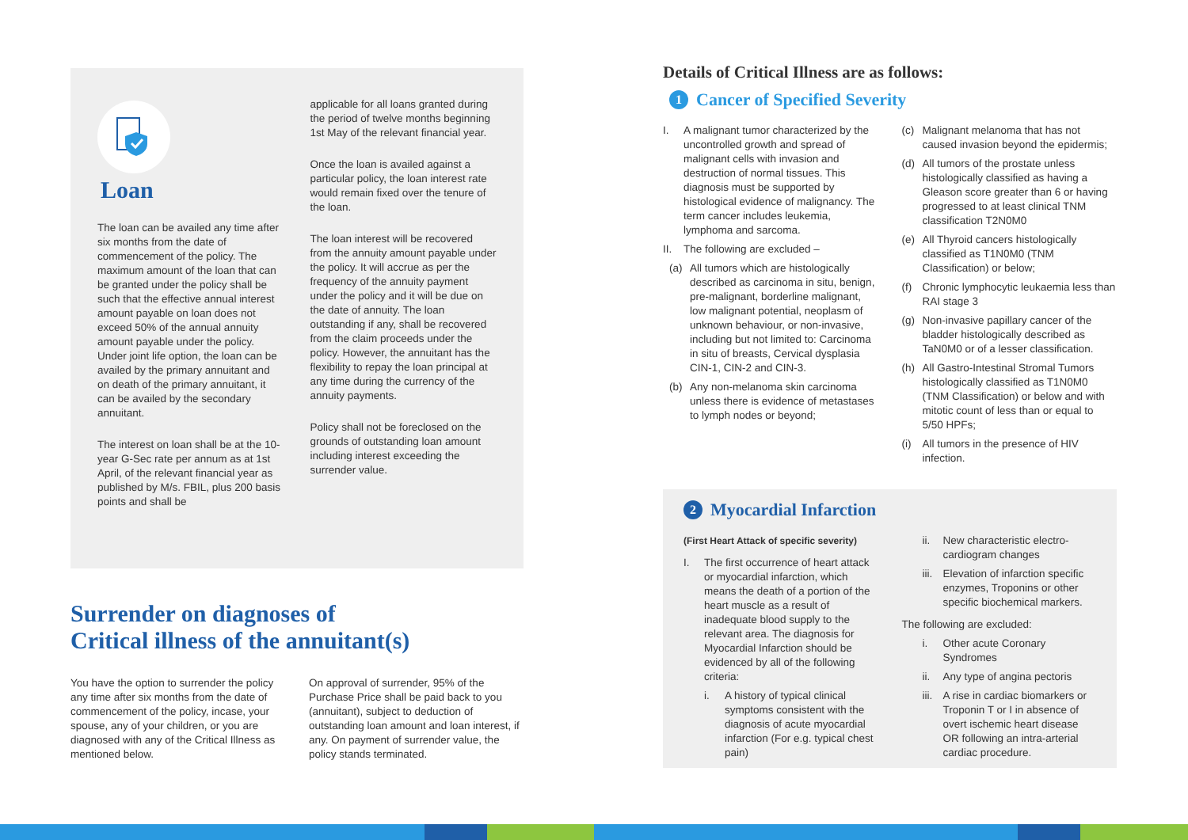Loan
The loan can be availed any time after six months from the date of commencement of the policy. The maximum amount of the loan that can be granted under the policy shall be such that the effective annual interest amount payable on loan does not exceed 50% of the annual annuity amount payable under the policy. Under joint life option, the loan can be availed by the primary annuitant and on death of the primary annuitant, it can be availed by the secondary annuitant.
The interest on loan shall be at the 10-year G-Sec rate per annum as at 1st April, of the relevant financial year as published by M/s. FBIL, plus 200 basis points and shall be
applicable for all loans granted during the period of twelve months beginning 1st May of the relevant financial year.
Once the loan is availed against a particular policy, the loan interest rate would remain fixed over the tenure of the loan.
The loan interest will be recovered from the annuity amount payable under the policy. It will accrue as per the frequency of the annuity payment under the policy and it will be due on the date of annuity. The loan outstanding if any, shall be recovered from the claim proceeds under the policy. However, the annuitant has the flexibility to repay the loan principal at any time during the currency of the annuity payments.
Policy shall not be foreclosed on the grounds of outstanding loan amount including interest exceeding the surrender value.
Surrender on diagnoses of
Critical illness of the annuitant(s)
You have the option to surrender the policy any time after six months from the date of commencement of the policy, incase, your spouse, any of your children, or you are diagnosed with any of the Critical Illness as mentioned below.
On approval of surrender, 95% of the Purchase Price shall be paid back to you (annuitant), subject to deduction of outstanding loan amount and loan interest, if any. On payment of surrender value, the policy stands terminated.
Details of Critical Illness are as follows:
1 Cancer of Specified Severity
I. A malignant tumor characterized by the uncontrolled growth and spread of malignant cells with invasion and destruction of normal tissues. This diagnosis must be supported by histological evidence of malignancy. The term cancer includes leukemia, lymphoma and sarcoma.
II. The following are excluded –
(a) All tumors which are histologically described as carcinoma in situ, benign, pre-malignant, borderline malignant, low malignant potential, neoplasm of unknown behaviour, or non-invasive, including but not limited to: Carcinoma in situ of breasts, Cervical dysplasia CIN-1, CIN-2 and CIN-3.
(b) Any non-melanoma skin carcinoma unless there is evidence of metastases to lymph nodes or beyond;
(c) Malignant melanoma that has not caused invasion beyond the epidermis;
(d) All tumors of the prostate unless histologically classified as having a Gleason score greater than 6 or having progressed to at least clinical TNM classification T2N0M0
(e) All Thyroid cancers histologically classified as T1N0M0 (TNM Classification) or below;
(f) Chronic lymphocytic leukaemia less than RAI stage 3
(g) Non-invasive papillary cancer of the bladder histologically described as TaN0M0 or of a lesser classification.
(h) All Gastro-Intestinal Stromal Tumors histologically classified as T1N0M0 (TNM Classification) or below and with mitotic count of less than or equal to 5/50 HPFs;
(i) All tumors in the presence of HIV infection.
2 Myocardial Infarction
(First Heart Attack of specific severity)
I. The first occurrence of heart attack or myocardial infarction, which means the death of a portion of the heart muscle as a result of inadequate blood supply to the relevant area. The diagnosis for Myocardial Infarction should be evidenced by all of the following criteria:
i. A history of typical clinical symptoms consistent with the diagnosis of acute myocardial infarction (For e.g. typical chest pain)
ii. New characteristic electro-cardiogram changes
iii. Elevation of infarction specific enzymes, Troponins or other specific biochemical markers.
The following are excluded:
i. Other acute Coronary Syndromes
ii. Any type of angina pectoris
iii. A rise in cardiac biomarkers or Troponin T or I in absence of overt ischemic heart disease OR following an intra-arterial cardiac procedure.